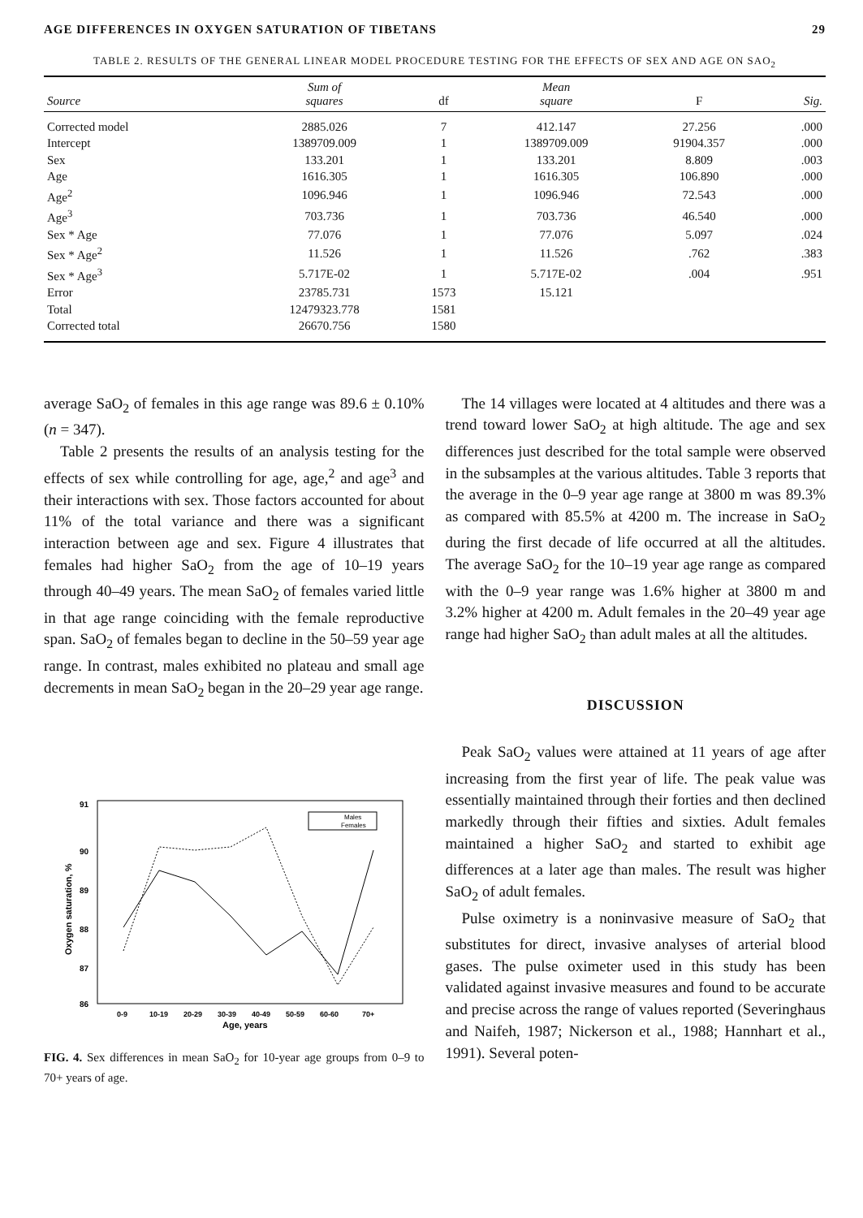AGE DIFFERENCES IN OXYGEN SATURATION OF TIBETANS 29
TABLE 2. RESULTS OF THE GENERAL LINEAR MODEL PROCEDURE TESTING FOR THE EFFECTS OF SEX AND AGE ON SAO<sub>2</sub>
| Source | Sum of squares | df | Mean square | F | Sig. |
| --- | --- | --- | --- | --- | --- |
| Corrected model | 2885.026 | 7 | 412.147 | 27.256 | .000 |
| Intercept | 1389709.009 | 1 | 1389709.009 | 91904.357 | .000 |
| Sex | 133.201 | 1 | 133.201 | 8.809 | .003 |
| Age | 1616.305 | 1 | 1616.305 | 106.890 | .000 |
| Age<sup>2</sup> | 1096.946 | 1 | 1096.946 | 72.543 | .000 |
| Age<sup>3</sup> | 703.736 | 1 | 703.736 | 46.540 | .000 |
| Sex * Age | 77.076 | 1 | 77.076 | 5.097 | .024 |
| Sex * Age<sup>2</sup> | 11.526 | 1 | 11.526 | .762 | .383 |
| Sex * Age<sup>3</sup> | 5.717E-02 | 1 | 5.717E-02 | .004 | .951 |
| Error | 23785.731 | 1573 | 15.121 | | |
| Total | 12479323.778 | 1581 | | | |
| Corrected total | 26670.756 | 1580 | | | |
average SaO<sub>2</sub> of females in this age range was 89.6 ± 0.10% (n = 347).
Table 2 presents the results of an analysis testing for the effects of sex while controlling for age, age,<sup>2</sup> and age<sup>3</sup> and their interactions with sex. Those factors accounted for about 11% of the total variance and there was a significant interaction between age and sex. Figure 4 illustrates that females had higher SaO<sub>2</sub> from the age of 10–19 years through 40–49 years. The mean SaO<sub>2</sub> of females varied little in that age range coinciding with the female reproductive span. SaO<sub>2</sub> of females began to decline in the 50–59 year age range. In contrast, males exhibited no plateau and small age decrements in mean SaO<sub>2</sub> began in the 20–29 year age range.
91
90
89
88
87
86
Oxygen saturation, %
0-9
10-19
20-29
30-39
40-49
50-59
60-60
70+
Age, years
Males
Females
FIG. 4. Sex differences in mean SaO<sub>2</sub> for 10-year age groups from 0–9 to 70+ years of age.
The 14 villages were located at 4 altitudes and there was a trend toward lower SaO<sub>2</sub> at high altitude. The age and sex differences just described for the total sample were observed in the subsamples at the various altitudes. Table 3 reports that the average in the 0–9 year age range at 3800 m was 89.3% as compared with 85.5% at 4200 m. The increase in SaO<sub>2</sub> during the first decade of life occurred at all the altitudes. The average SaO<sub>2</sub> for the 10–19 year age range as compared with the 0–9 year range was 1.6% higher at 3800 m and 3.2% higher at 4200 m. Adult females in the 20–49 year age range had higher SaO<sub>2</sub> than adult males at all the altitudes.
DISCUSSION
Peak SaO<sub>2</sub> values were attained at 11 years of age after increasing from the first year of life. The peak value was essentially maintained through their forties and then declined markedly through their fifties and sixties. Adult females maintained a higher SaO<sub>2</sub> and started to exhibit age differences at a later age than males. The result was higher SaO<sub>2</sub> of adult females.
Pulse oximetry is a noninvasive measure of SaO<sub>2</sub> that substitutes for direct, invasive analyses of arterial blood gases. The pulse oximeter used in this study has been validated against invasive measures and found to be accurate and precise across the range of values reported (Severinghaus and Naifeh, 1987; Nickerson et al., 1988; Hannhart et al., 1991). Several poten-